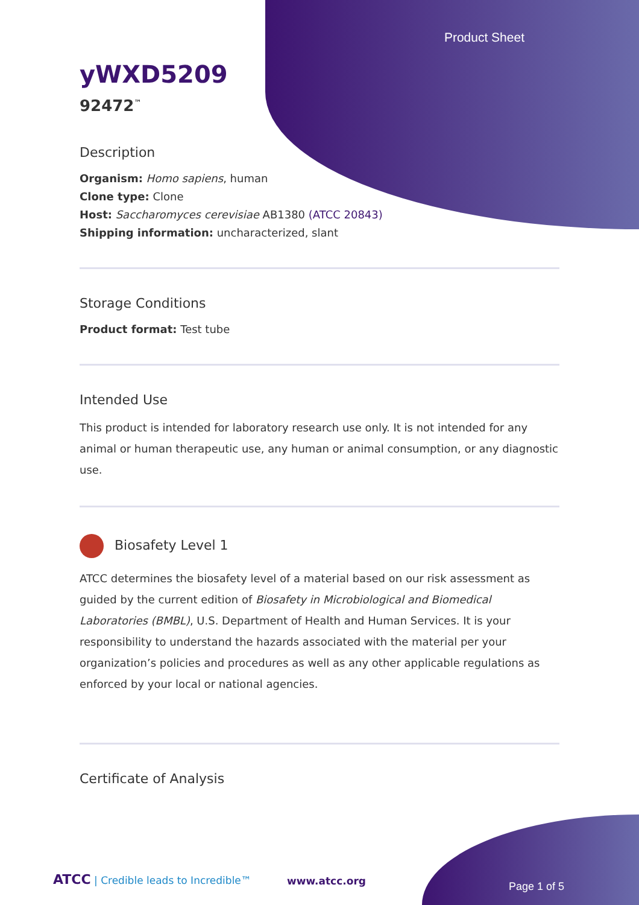Product Sheet
yWXD5209
92472<sup>™</sup>
Description
Organism: Homo sapiens, human
Clone type: Clone
Host: Saccharomyces cerevisiae AB1380 (ATCC 20843)
Shipping information: uncharacterized, slant
Storage Conditions
Product format: Test tube
Intended Use
This product is intended for laboratory research use only. It is not intended for any animal or human therapeutic use, any human or animal consumption, or any diagnostic use.
Biosafety Level 1
ATCC determines the biosafety level of a material based on our risk assessment as guided by the current edition of Biosafety in Microbiological and Biomedical Laboratories (BMBL), U.S. Department of Health and Human Services. It is your responsibility to understand the hazards associated with the material per your organization’s policies and procedures as well as any other applicable regulations as enforced by your local or national agencies.
Certificate of Analysis
ATCC | Credible leads to Incredible™
www.atcc.org Page 1 of 5